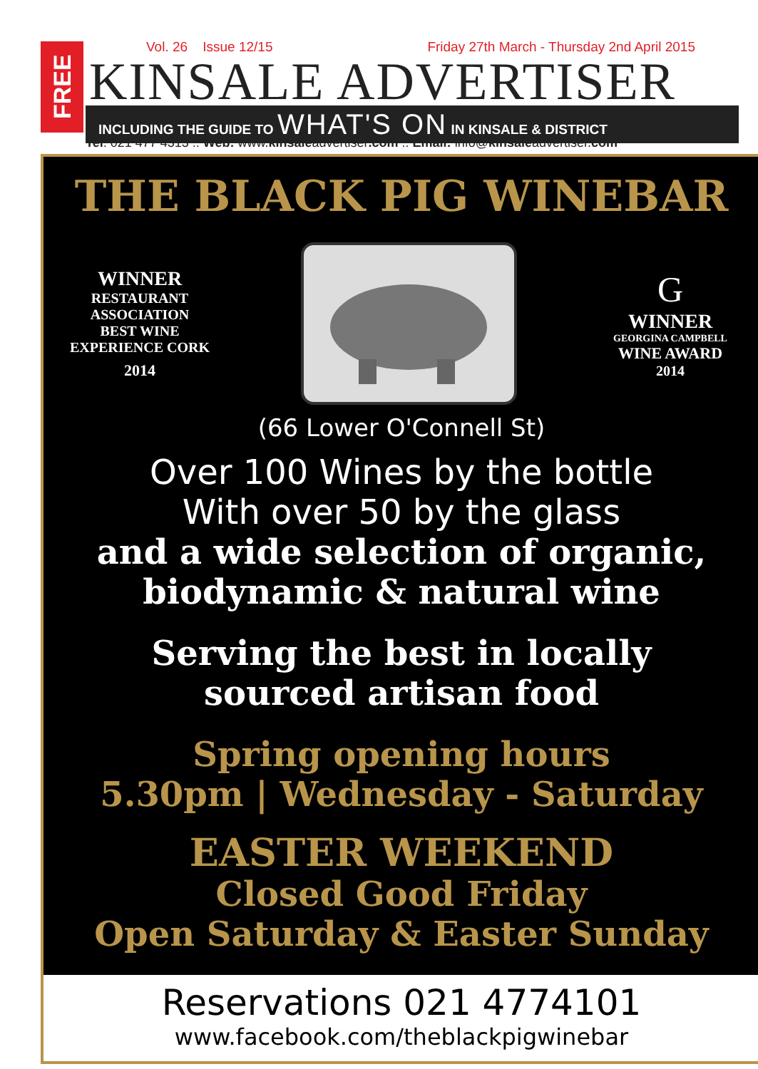FREE
Vol. 26 Issue 12/15 Friday 27th March - Thursday 2nd April 2015
KINSALE ADVERTISER
INCLUDING THE GUIDE TO WHAT'S ON IN KINSALE & DISTRICT
Tel: 021 477 4313 :: Web: www.kinsaleadvertiser.com :: Email: info@kinsaleadvertiser.com
THE BLACK PIG WINEBAR
WINNER
RESTAURANT
ASSOCIATION
BEST WINE
EXPERIENCE CORK
2014
G
WINNER
GEORGINA CAMPBELL
WINE AWARD
2014
(66 Lower O'Connell St)
Over 100 Wines by the bottle
With over 50 by the glass
and a wide selection of organic,
biodynamic & natural wine
Serving the best in locally
sourced artisan food
Spring opening hours
5.30pm | Wednesday - Saturday
EASTER WEEKEND
Closed Good Friday
Open Saturday & Easter Sunday
Reservations 021 4774101
www.facebook.com/theblackpigwinebar